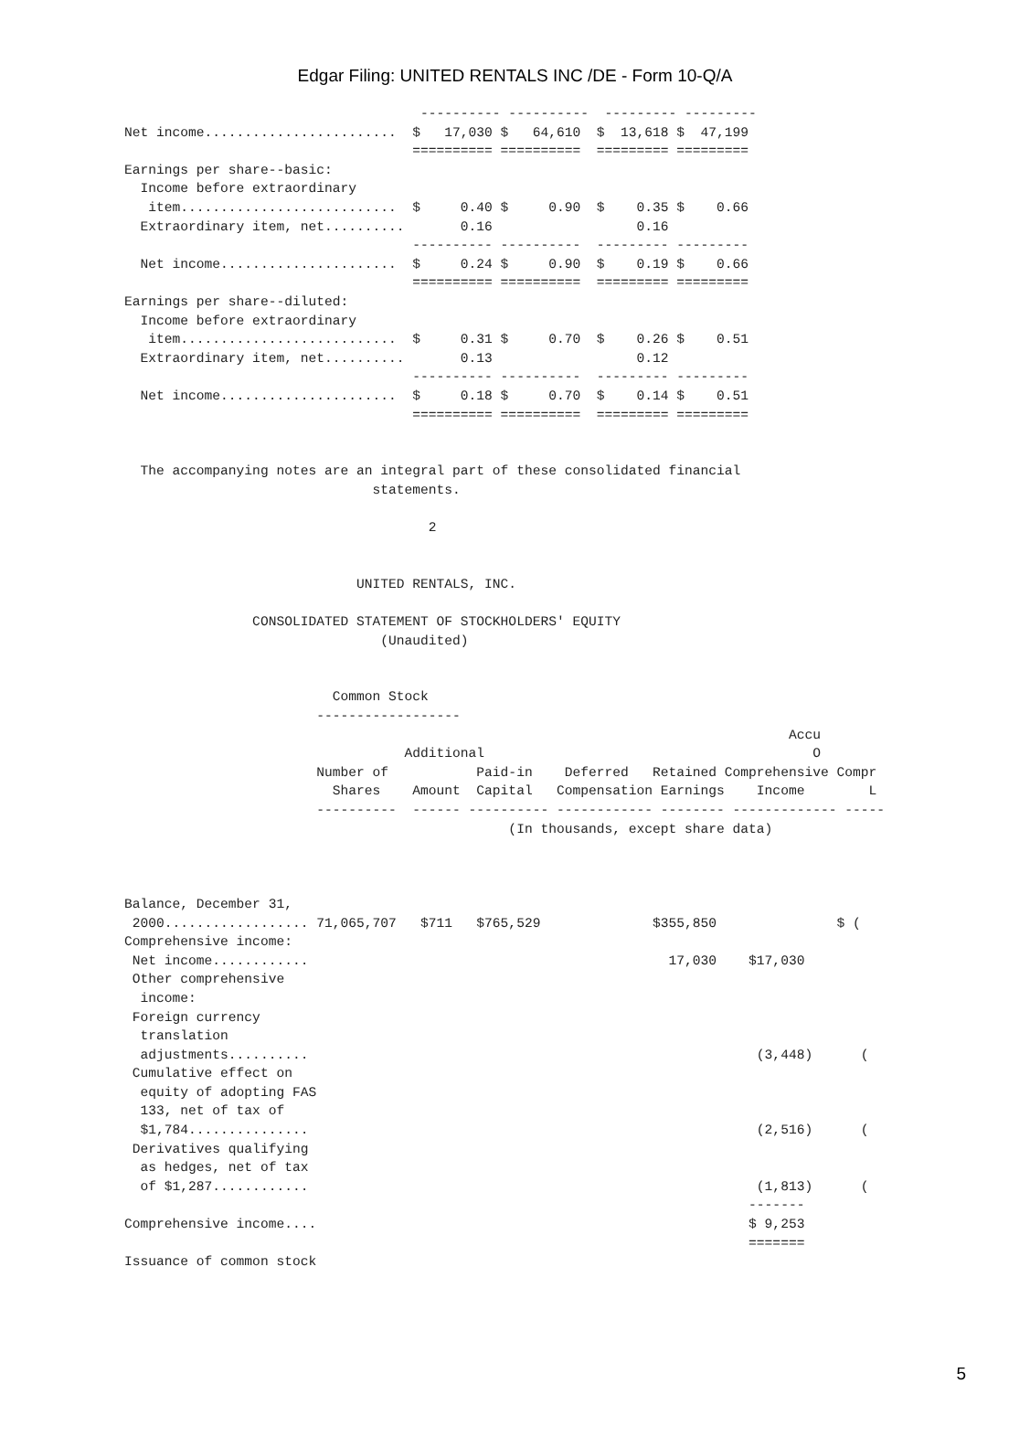Edgar Filing: UNITED RENTALS INC /DE - Form 10-Q/A
                                     ---------- ----------  --------- ---------
Net income........................  $   17,030 $   64,610  $  13,618 $  47,199
                                    ========== ==========  ========= =========
Earnings per share--basic:
  Income before extraordinary
   item...........................  $     0.40 $     0.90  $    0.35 $    0.66
  Extraordinary item, net..........       0.16                  0.16
                                    ---------- ----------  --------- ---------
  Net income......................  $     0.24 $     0.90  $    0.19 $    0.66
                                    ========== ==========  ========= =========
Earnings per share--diluted:
  Income before extraordinary
   item...........................  $     0.31 $     0.70  $    0.26 $    0.51
  Extraordinary item, net..........       0.13                  0.12
                                    ---------- ----------  --------- ---------
  Net income......................  $     0.18 $     0.70  $    0.14 $    0.51
                                    ========== ==========  ========= =========


  The accompanying notes are an integral part of these consolidated financial
                               statements.

                                      2


                             UNITED RENTALS, INC.

                CONSOLIDATED STATEMENT OF STOCKHOLDERS' EQUITY
                                (Unaudited)


                          Common Stock
                        ------------------
                                                                                   Accu
                                   Additional                                         O
                        Number of           Paid-in    Deferred   Retained Comprehensive Compr
                          Shares    Amount  Capital   Compensation Earnings    Income        L
                        ----------  ------ ---------- ------------ -------- ------------- -----
                                                (In thousands, except share data)



Balance, December 31,
 2000.................. 71,065,707   $711   $765,529              $355,850               $ (
Comprehensive income:
 Net income............                                             17,030    $17,030
 Other comprehensive
  income:
 Foreign currency
  translation
  adjustments..........                                                        (3,448)      (
 Cumulative effect on
  equity of adopting FAS
  133, net of tax of
  $1,784...............                                                        (2,516)      (
 Derivatives qualifying
  as hedges, net of tax
  of $1,287............                                                        (1,813)      (
                                                                              -------
Comprehensive income....                                                      $ 9,253
                                                                              =======
Issuance of common stock
5